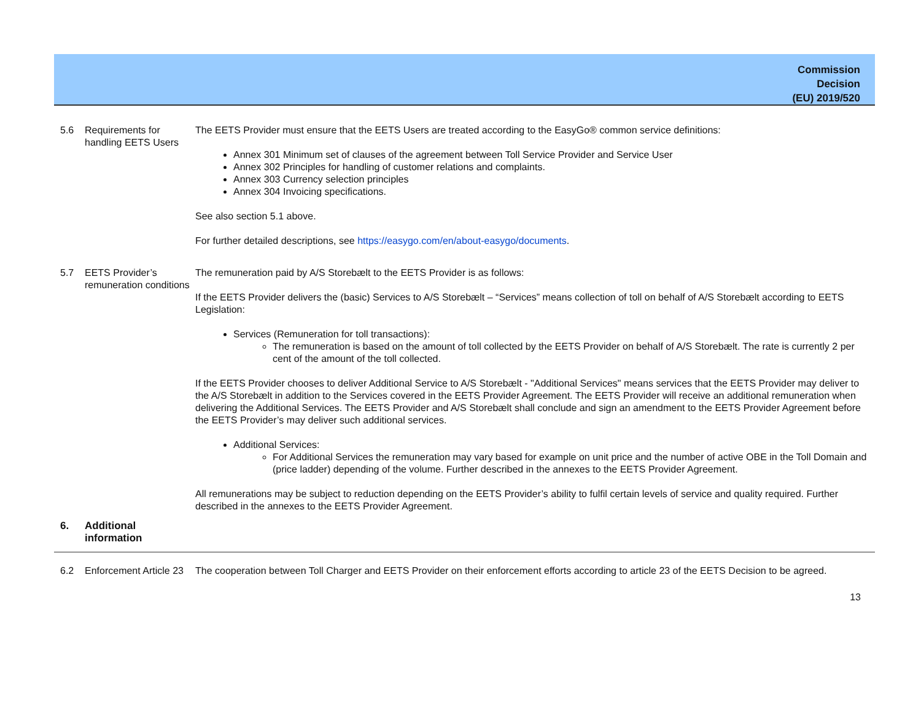Commission
Decision
(EU) 2019/520
| 5.6 | Requirements for handling EETS Users | The EETS Provider must ensure that the EETS Users are treated according to the EasyGo® common service definitions: Annex 301 Minimum set of clauses of the agreement between Toll Service Provider and Service User Annex 302 Principles for handling of customer relations and complaints. Annex 303 Currency selection principles Annex 304 Invoicing specifications. See also section 5.1 above. For further detailed descriptions, see https://easygo.com/en/about-easygo/documents . |
| 5.7 | EETS Provider’s remuneration conditions | The remuneration paid by A/S Storebælt to the EETS Provider is as follows: If the EETS Provider delivers the (basic) Services to A/S Storebælt – “Services” means collection of toll on behalf of A/S Storebælt according to EETS Legislation: Services (Remuneration for toll transactions): The remuneration is based on the amount of toll collected by the EETS Provider on behalf of A/S Storebælt. The rate is currently 2 per cent of the amount of the toll collected. If the EETS Provider chooses to deliver Additional Service to A/S Storebælt - "Additional Services" means services that the EETS Provider may deliver to the A/S Storebælt in addition to the Services covered in the EETS Provider Agreement. The EETS Provider will receive an additional remuneration when delivering the Additional Services. The EETS Provider and A/S Storebælt shall conclude and sign an amendment to the EETS Provider Agreement before the EETS Provider’s may deliver such additional services. Additional Services: For Additional Services the remuneration may vary based for example on unit price and the number of active OBE in the Toll Domain and (price ladder) depending of the volume. Further described in the annexes to the EETS Provider Agreement. All remunerations may be subject to reduction depending on the EETS Provider’s ability to fulfil certain levels of service and quality required. Further described in the annexes to the EETS Provider Agreement. |
| 6. | Additional information | |
| 6.2 | Enforcement Article 23 | The cooperation between Toll Charger and EETS Provider on their enforcement efforts according to article 23 of the EETS Decision to be agreed. |
13